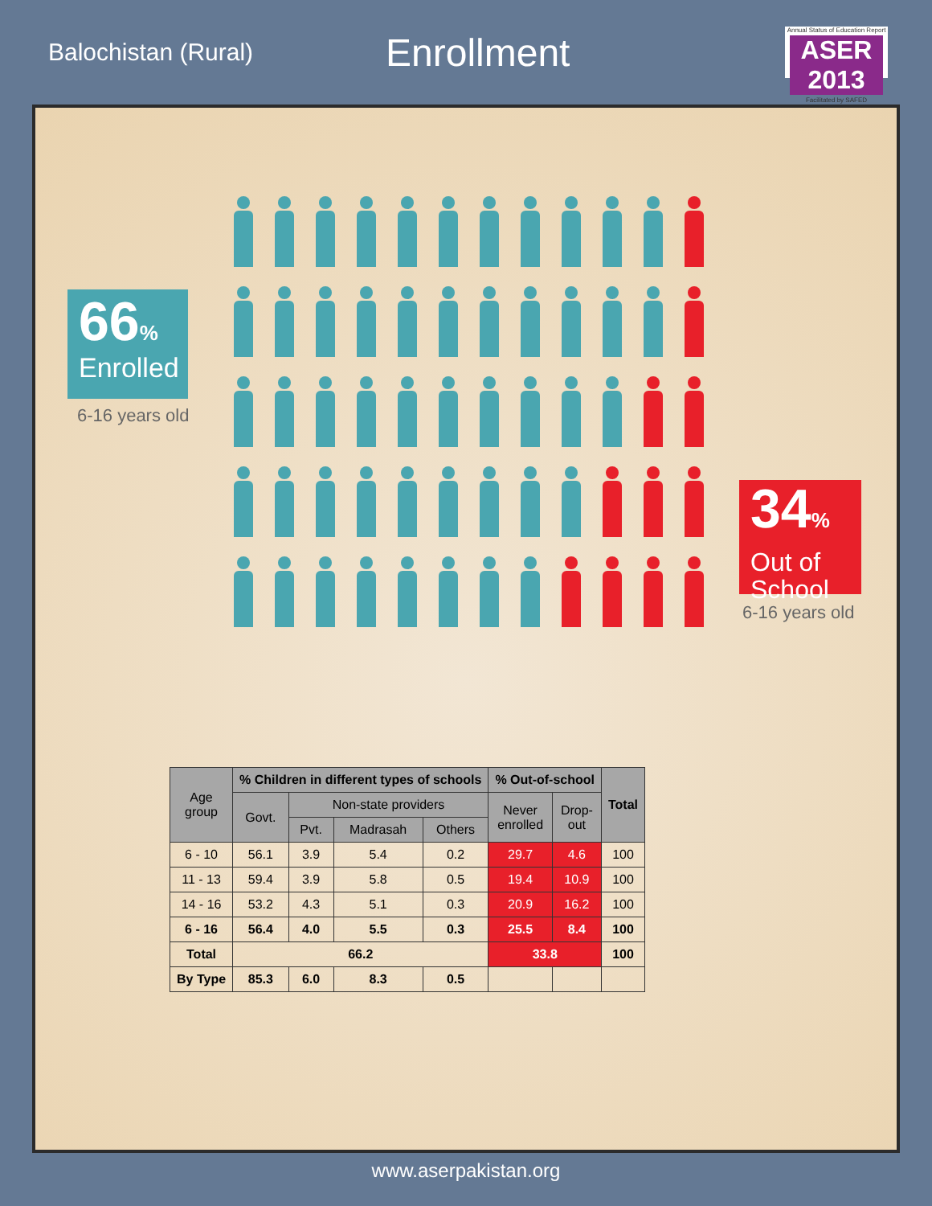Balochistan (Rural)
Enrollment
Annual Status of Education Report
ASER 2013
Facilitated by SAFED
66%
Enrolled
6-16 years old
34%
Out of
School
6-16 years old
| Age group | % Children in different types of schools | | | | % Out-of-school | | Total |
| --- | --- | --- | --- | --- | --- | --- | --- |
| | Govt. | Non-state providers | | | Never enrolled | Drop- out | |
| | | Pvt. | Madrasah | Others | | | |
| 6 - 10 | 56.1 | 3.9 | 5.4 | 0.2 | 29.7 | 4.6 | 100 |
| 11 - 13 | 59.4 | 3.9 | 5.8 | 0.5 | 19.4 | 10.9 | 100 |
| 14 - 16 | 53.2 | 4.3 | 5.1 | 0.3 | 20.9 | 16.2 | 100 |
| 6 - 16 | 56.4 | 4.0 | 5.5 | 0.3 | 25.5 | 8.4 | 100 |
| Total | 66.2 | | | | 33.8 | | 100 |
| By Type | 85.3 | 6.0 | 8.3 | 0.5 | | | |
www.aserpakistan.org